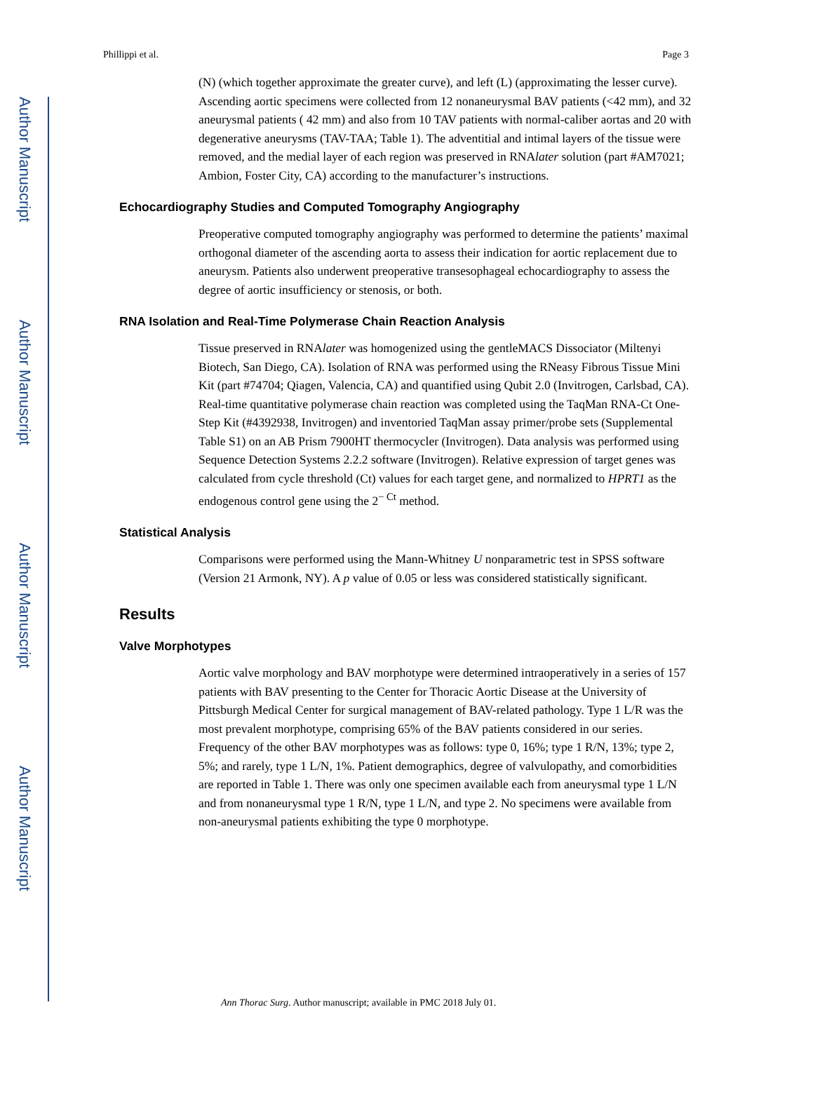Author Manuscript
Author Manuscript
Author Manuscript
Author Manuscript
Phillippi et al. Page 3
(N) (which together approximate the greater curve), and left (L) (approximating the lesser curve). Ascending aortic specimens were collected from 12 nonaneurysmal BAV patients (<42 mm), and 32 aneurysmal patients ( 42 mm) and also from 10 TAV patients with normal-caliber aortas and 20 with degenerative aneurysms (TAV-TAA; Table 1). The adventitial and intimal layers of the tissue were removed, and the medial layer of each region was preserved in RNAlater solution (part #AM7021; Ambion, Foster City, CA) according to the manufacturer’s instructions.
Echocardiography Studies and Computed Tomography Angiography
Preoperative computed tomography angiography was performed to determine the patients’ maximal orthogonal diameter of the ascending aorta to assess their indication for aortic replacement due to aneurysm. Patients also underwent preoperative transesophageal echocardiography to assess the degree of aortic insufficiency or stenosis, or both.
RNA Isolation and Real-Time Polymerase Chain Reaction Analysis
Tissue preserved in RNAlater was homogenized using the gentleMACS Dissociator (Miltenyi Biotech, San Diego, CA). Isolation of RNA was performed using the RNeasy Fibrous Tissue Mini Kit (part #74704; Qiagen, Valencia, CA) and quantified using Qubit 2.0 (Invitrogen, Carlsbad, CA). Real-time quantitative polymerase chain reaction was completed using the TaqMan RNA-Ct One-Step Kit (#4392938, Invitrogen) and inventoried TaqMan assay primer/probe sets (Supplemental Table S1) on an AB Prism 7900HT thermocycler (Invitrogen). Data analysis was performed using Sequence Detection Systems 2.2.2 software (Invitrogen). Relative expression of target genes was calculated from cycle threshold (Ct) values for each target gene, and normalized to HPRT1 as the endogenous control gene using the 2<sup>− Ct</sup> method.
Statistical Analysis
Comparisons were performed using the Mann-Whitney U nonparametric test in SPSS software (Version 21 Armonk, NY). A p value of 0.05 or less was considered statistically significant.
Results
Valve Morphotypes
Aortic valve morphology and BAV morphotype were determined intraoperatively in a series of 157 patients with BAV presenting to the Center for Thoracic Aortic Disease at the University of Pittsburgh Medical Center for surgical management of BAV-related pathology. Type 1 L/R was the most prevalent morphotype, comprising 65% of the BAV patients considered in our series. Frequency of the other BAV morphotypes was as follows: type 0, 16%; type 1 R/N, 13%; type 2, 5%; and rarely, type 1 L/N, 1%. Patient demographics, degree of valvulopathy, and comorbidities are reported in Table 1. There was only one specimen available each from aneurysmal type 1 L/N and from nonaneurysmal type 1 R/N, type 1 L/N, and type 2. No specimens were available from non-aneurysmal patients exhibiting the type 0 morphotype.
Ann Thorac Surg. Author manuscript; available in PMC 2018 July 01.